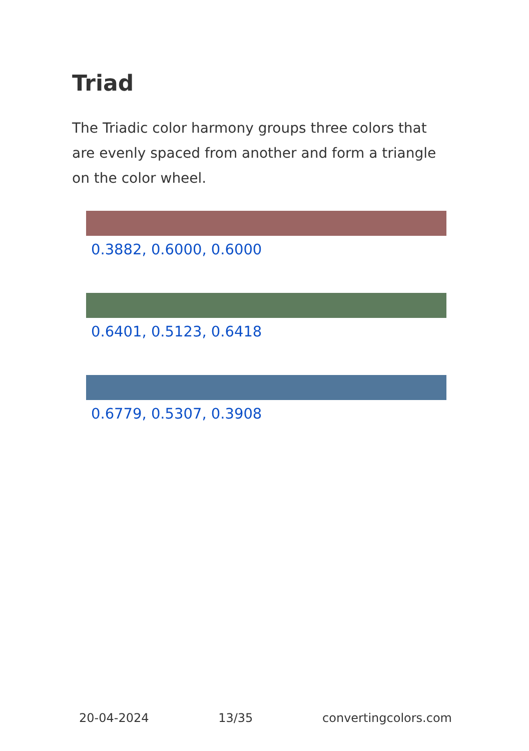Triad
The Triadic color harmony groups three colors that are evenly spaced from another and form a triangle on the color wheel.
0.3882, 0.6000, 0.6000
0.6401, 0.5123, 0.6418
0.6779, 0.5307, 0.3908
20-04-2024 13/35 convertingcolors.com